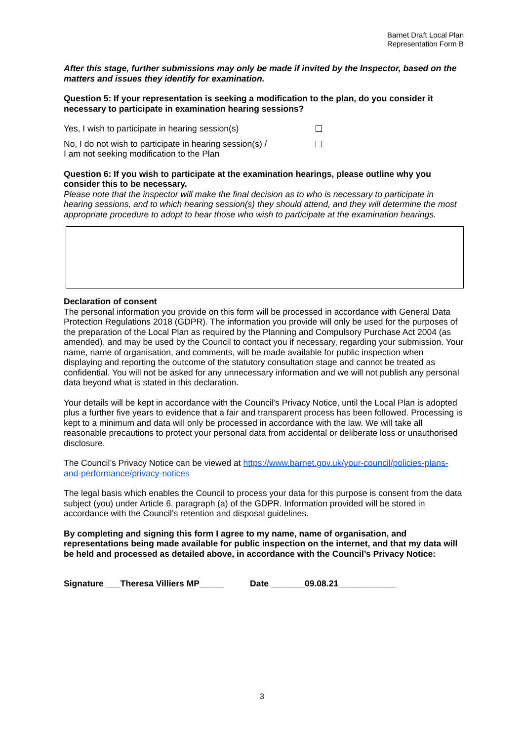Barnet Draft Local Plan
Representation Form B
After this stage, further submissions may only be made if invited by the Inspector, based on the matters and issues they identify for examination.
Question 5: If your representation is seeking a modification to the plan, do you consider it necessary to participate in examination hearing sessions?
Yes, I wish to participate in hearing session(s)
No, I do not wish to participate in hearing session(s) /
I am not seeking modification to the Plan
Question 6: If you wish to participate at the examination hearings, please outline why you consider this to be necessary.
Please note that the inspector will make the final decision as to who is necessary to participate in hearing sessions, and to which hearing session(s) they should attend, and they will determine the most appropriate procedure to adopt to hear those who wish to participate at the examination hearings.
Declaration of consent
The personal information you provide on this form will be processed in accordance with General Data Protection Regulations 2018 (GDPR). The information you provide will only be used for the purposes of the preparation of the Local Plan as required by the Planning and Compulsory Purchase Act 2004 (as amended), and may be used by the Council to contact you if necessary, regarding your submission. Your name, name of organisation, and comments, will be made available for public inspection when displaying and reporting the outcome of the statutory consultation stage and cannot be treated as confidential. You will not be asked for any unnecessary information and we will not publish any personal data beyond what is stated in this declaration.
Your details will be kept in accordance with the Council’s Privacy Notice, until the Local Plan is adopted plus a further five years to evidence that a fair and transparent process has been followed. Processing is kept to a minimum and data will only be processed in accordance with the law. We will take all reasonable precautions to protect your personal data from accidental or deliberate loss or unauthorised disclosure.
The Council’s Privacy Notice can be viewed at https://www.barnet.gov.uk/your-council/policies-plans-and-performance/privacy-notices
The legal basis which enables the Council to process your data for this purpose is consent from the data subject (you) under Article 6, paragraph (a) of the GDPR. Information provided will be stored in accordance with the Council’s retention and disposal guidelines.
By completing and signing this form I agree to my name, name of organisation, and representations being made available for public inspection on the internet, and that my data will be held and processed as detailed above, in accordance with the Council’s Privacy Notice:
Signature ___Theresa Villiers MP_____ Date _______09.08.21____________
3